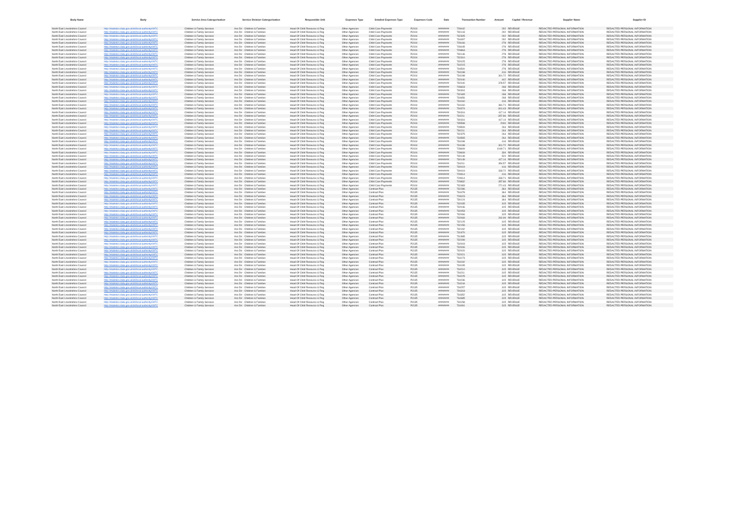| Body Name | Body | Service Area Catergorisation | Service Division Catergorisation | Responsible Unit | Expenses Type | Detailed Expenses Type | Expenses Code | Date | Transaction Number | Amount | Capital / Revenue | Supplier Name | Supplier ID |
| --- | --- | --- | --- | --- | --- | --- | --- | --- | --- | --- | --- | --- | --- |
| North East Lincolnshire Council | http://statistics.data.gov.uk/id/local-authority/00FC | Children & Family Services | Ass Dir - Children & Families | Head Of Child Resource & Reg | Other Agencies | Child Care Payments | PJ104 | ######## | 728442 | 292 | REVENUE | REDACTED PERSONAL INFORMATION | REDACTED PERSONAL INFORMATION |
| North East Lincolnshire Council | http://statistics.data.gov.uk/id/local-authority/00FC | Children & Family Services | Ass Dir - Children & Families | Head Of Child Resource & Reg | Other Agencies | Child Care Payments | PJ104 | ######## | 730143 | 292 | REVENUE | REDACTED PERSONAL INFORMATION | REDACTED PERSONAL INFORMATION |
| North East Lincolnshire Council | http://statistics.data.gov.uk/id/local-authority/00FC | Children & Family Services | Ass Dir - Children & Families | Head Of Child Resource & Reg | Other Agencies | Child Care Payments | PJ104 | ######## | 732305 | 292 | REVENUE | REDACTED PERSONAL INFORMATION | REDACTED PERSONAL INFORMATION |
| North East Lincolnshire Council | http://statistics.data.gov.uk/id/local-authority/00FC | Children & Family Services | Ass Dir - Children & Families | Head Of Child Resource & Reg | Other Agencies | Child Care Payments | PJ104 | ######## | 734497 | 292 | REVENUE | REDACTED PERSONAL INFORMATION | REDACTED PERSONAL INFORMATION |
| North East Lincolnshire Council | http://statistics.data.gov.uk/id/local-authority/00FC | Children & Family Services | Ass Dir - Children & Families | Head Of Child Resource & Reg | Other Agencies | Child Care Payments | PJ104 | ######## | 728166 | 278 | REVENUE | REDACTED PERSONAL INFORMATION | REDACTED PERSONAL INFORMATION |
| North East Lincolnshire Council | http://statistics.data.gov.uk/id/local-authority/00FC | Children & Family Services | Ass Dir - Children & Families | Head Of Child Resource & Reg | Other Agencies | Child Care Payments | PJ104 | ######## | 728445 | 278 | REVENUE | REDACTED PERSONAL INFORMATION | REDACTED PERSONAL INFORMATION |
| North East Lincolnshire Council | http://statistics.data.gov.uk/id/local-authority/00FC | Children & Family Services | Ass Dir - Children & Families | Head Of Child Resource & Reg | Other Agencies | Child Care Payments | PJ104 | ######## | 729863 | 278 | REVENUE | REDACTED PERSONAL INFORMATION | REDACTED PERSONAL INFORMATION |
| North East Lincolnshire Council | http://statistics.data.gov.uk/id/local-authority/00FC | Children & Family Services | Ass Dir - Children & Families | Head Of Child Resource & Reg | Other Agencies | Child Care Payments | PJ104 | ######## | 730146 | 278 | REVENUE | REDACTED PERSONAL INFORMATION | REDACTED PERSONAL INFORMATION |
| North East Lincolnshire Council | http://statistics.data.gov.uk/id/local-authority/00FC | Children & Family Services | Ass Dir - Children & Families | Head Of Child Resource & Reg | Other Agencies | Child Care Payments | PJ104 | ######## | 732310 | 278 | REVENUE | REDACTED PERSONAL INFORMATION | REDACTED PERSONAL INFORMATION |
| North East Lincolnshire Council | http://statistics.data.gov.uk/id/local-authority/00FC | Children & Family Services | Ass Dir - Children & Families | Head Of Child Resource & Reg | Other Agencies | Child Care Payments | PJ104 | ######## | 732025 | 278 | REVENUE | REDACTED PERSONAL INFORMATION | REDACTED PERSONAL INFORMATION |
| North East Lincolnshire Council | http://statistics.data.gov.uk/id/local-authority/00FC | Children & Family Services | Ass Dir - Children & Families | Head Of Child Resource & Reg | Other Agencies | Child Care Payments | PJ104 | ######## | 734215 | 278 | REVENUE | REDACTED PERSONAL INFORMATION | REDACTED PERSONAL INFORMATION |
| North East Lincolnshire Council | http://statistics.data.gov.uk/id/local-authority/00FC | Children & Family Services | Ass Dir - Children & Families | Head Of Child Resource & Reg | Other Agencies | Child Care Payments | PJ104 | ######## | 734500 | 278 | REVENUE | REDACTED PERSONAL INFORMATION | REDACTED PERSONAL INFORMATION |
| North East Lincolnshire Council | http://statistics.data.gov.uk/id/local-authority/00FC | Children & Family Services | Ass Dir - Children & Families | Head Of Child Resource & Reg | Other Agencies | Child Care Payments | PJ104 | ######## | 734198 | 416 | REVENUE | REDACTED PERSONAL INFORMATION | REDACTED PERSONAL INFORMATION |
| North East Lincolnshire Council | http://statistics.data.gov.uk/id/local-authority/00FC | Children & Family Services | Ass Dir - Children & Families | Head Of Child Resource & Reg | Other Agencies | Child Care Payments | PJ104 | ######## | 734198 | 301.72 | REVENUE | REDACTED PERSONAL INFORMATION | REDACTED PERSONAL INFORMATION |
| North East Lincolnshire Council | http://statistics.data.gov.uk/id/local-authority/00FC | Children & Family Services | Ass Dir - Children & Families | Head Of Child Resource & Reg | Other Agencies | Child Care Payments | PJ104 | ######## | 732040 | 442 | REVENUE | REDACTED PERSONAL INFORMATION | REDACTED PERSONAL INFORMATION |
| North East Lincolnshire Council | http://statistics.data.gov.uk/id/local-authority/00FC | Children & Family Services | Ass Dir - Children & Families | Head Of Child Resource & Reg | Other Agencies | Child Care Payments | PJ104 | ######## | 732040 | 378.57 | REVENUE | REDACTED PERSONAL INFORMATION | REDACTED PERSONAL INFORMATION |
| North East Lincolnshire Council | http://statistics.data.gov.uk/id/local-authority/00FC | Children & Family Services | Ass Dir - Children & Families | Head Of Child Resource & Reg | Other Agencies | Child Care Payments | PJ104 | ######## | 728603 | 268 | REVENUE | REDACTED PERSONAL INFORMATION | REDACTED PERSONAL INFORMATION |
| North East Lincolnshire Council | http://statistics.data.gov.uk/id/local-authority/00FC | Children & Family Services | Ass Dir - Children & Families | Head Of Child Resource & Reg | Other Agencies | Child Care Payments | PJ104 | ######## | 730304 | 268 | REVENUE | REDACTED PERSONAL INFORMATION | REDACTED PERSONAL INFORMATION |
| North East Lincolnshire Council | http://statistics.data.gov.uk/id/local-authority/00FC | Children & Family Services | Ass Dir - Children & Families | Head Of Child Resource & Reg | Other Agencies | Child Care Payments | PJ104 | ######## | 732465 | 268 | REVENUE | REDACTED PERSONAL INFORMATION | REDACTED PERSONAL INFORMATION |
| North East Lincolnshire Council | http://statistics.data.gov.uk/id/local-authority/00FC | Children & Family Services | Ass Dir - Children & Families | Head Of Child Resource & Reg | Other Agencies | Child Care Payments | PJ104 | ######## | 734656 | 268 | REVENUE | REDACTED PERSONAL INFORMATION | REDACTED PERSONAL INFORMATION |
| North East Lincolnshire Council | http://statistics.data.gov.uk/id/local-authority/00FC | Children & Family Services | Ass Dir - Children & Families | Head Of Child Resource & Reg | Other Agencies | Child Care Payments | PJ104 | ######## | 734160 | 416 | REVENUE | REDACTED PERSONAL INFORMATION | REDACTED PERSONAL INFORMATION |
| North East Lincolnshire Council | http://statistics.data.gov.uk/id/local-authority/00FC | Children & Family Services | Ass Dir - Children & Families | Head Of Child Resource & Reg | Other Agencies | Child Care Payments | PJ104 | ######## | 734160 | 381.71 | REVENUE | REDACTED PERSONAL INFORMATION | REDACTED PERSONAL INFORMATION |
| North East Lincolnshire Council | http://statistics.data.gov.uk/id/local-authority/00FC | Children & Family Services | Ass Dir - Children & Families | Head Of Child Resource & Reg | Other Agencies | Child Care Payments | PJ104 | ######## | 734374 | -301.43 | REVENUE | REDACTED PERSONAL INFORMATION | REDACTED PERSONAL INFORMATION |
| North East Lincolnshire Council | http://statistics.data.gov.uk/id/local-authority/00FC | Children & Family Services | Ass Dir - Children & Families | Head Of Child Resource & Reg | Other Agencies | Child Care Payments | PJ104 | ######## | 730316 | 417.14 | REVENUE | REDACTED PERSONAL INFORMATION | REDACTED PERSONAL INFORMATION |
| North East Lincolnshire Council | http://statistics.data.gov.uk/id/local-authority/00FC | Children & Family Services | Ass Dir - Children & Families | Head Of Child Resource & Reg | Other Agencies | Child Care Payments | PJ104 | ######## | 734211 | -357.86 | REVENUE | REDACTED PERSONAL INFORMATION | REDACTED PERSONAL INFORMATION |
| North East Lincolnshire Council | http://statistics.data.gov.uk/id/local-authority/00FC | Children & Family Services | Ass Dir - Children & Families | Head Of Child Resource & Reg | Other Agencies | Child Care Payments | PJ104 | ######## | 730316 | 417.14 | REVENUE | REDACTED PERSONAL INFORMATION | REDACTED PERSONAL INFORMATION |
| North East Lincolnshire Council | http://statistics.data.gov.uk/id/local-authority/00FC | Children & Family Services | Ass Dir - Children & Families | Head Of Child Resource & Reg | Other Agencies | Child Care Payments | PJ104 | ######## | 735598 | 2000 | REVENUE | REDACTED PERSONAL INFORMATION | REDACTED PERSONAL INFORMATION |
| North East Lincolnshire Council | http://statistics.data.gov.uk/id/local-authority/00FC | Children & Family Services | Ass Dir - Children & Families | Head Of Child Resource & Reg | Other Agencies | Child Care Payments | PJ104 | ######## | 728509 | 264 | REVENUE | REDACTED PERSONAL INFORMATION | REDACTED PERSONAL INFORMATION |
| North East Lincolnshire Council | http://statistics.data.gov.uk/id/local-authority/00FC | Children & Family Services | Ass Dir - Children & Families | Head Of Child Resource & Reg | Other Agencies | Child Care Payments | PJ104 | ######## | 730211 | 264 | REVENUE | REDACTED PERSONAL INFORMATION | REDACTED PERSONAL INFORMATION |
| North East Lincolnshire Council | http://statistics.data.gov.uk/id/local-authority/00FC | Children & Family Services | Ass Dir - Children & Families | Head Of Child Resource & Reg | Other Agencies | Child Care Payments | PJ104 | ######## | 732375 | 264 | REVENUE | REDACTED PERSONAL INFORMATION | REDACTED PERSONAL INFORMATION |
| North East Lincolnshire Council | http://statistics.data.gov.uk/id/local-authority/00FC | Children & Family Services | Ass Dir - Children & Families | Head Of Child Resource & Reg | Other Agencies | Child Care Payments | PJ104 | ######## | 734565 | 264 | REVENUE | REDACTED PERSONAL INFORMATION | REDACTED PERSONAL INFORMATION |
| North East Lincolnshire Council | http://statistics.data.gov.uk/id/local-authority/00FC | Children & Family Services | Ass Dir - Children & Families | Head Of Child Resource & Reg | Other Agencies | Child Care Payments | PJ104 | ######## | 734198 | 416 | REVENUE | REDACTED PERSONAL INFORMATION | REDACTED PERSONAL INFORMATION |
| North East Lincolnshire Council | http://statistics.data.gov.uk/id/local-authority/00FC | Children & Family Services | Ass Dir - Children & Families | Head Of Child Resource & Reg | Other Agencies | Child Care Payments | PJ104 | ######## | 734198 | 301.72 | REVENUE | REDACTED PERSONAL INFORMATION | REDACTED PERSONAL INFORMATION |
| North East Lincolnshire Council | http://statistics.data.gov.uk/id/local-authority/00FC | Children & Family Services | Ass Dir - Children & Families | Head Of Child Resource & Reg | Other Agencies | Child Care Payments | PJ104 | ######## | 728609 | 1049.71 | REVENUE | REDACTED PERSONAL INFORMATION | REDACTED PERSONAL INFORMATION |
| North East Lincolnshire Council | http://statistics.data.gov.uk/id/local-authority/00FC | Children & Family Services | Ass Dir - Children & Families | Head Of Child Resource & Reg | Other Agencies | Child Care Payments | PJ104 | ######## | 728609 | 334 | REVENUE | REDACTED PERSONAL INFORMATION | REDACTED PERSONAL INFORMATION |
| North East Lincolnshire Council | http://statistics.data.gov.uk/id/local-authority/00FC | Children & Family Services | Ass Dir - Children & Families | Head Of Child Resource & Reg | Other Agencies | Child Care Payments | PJ104 | ######## | 730149 | 520 | REVENUE | REDACTED PERSONAL INFORMATION | REDACTED PERSONAL INFORMATION |
| North East Lincolnshire Council | http://statistics.data.gov.uk/id/local-authority/00FC | Children & Family Services | Ass Dir - Children & Families | Head Of Child Resource & Reg | Other Agencies | Child Care Payments | PJ104 | ######## | 730149 | 417.14 | REVENUE | REDACTED PERSONAL INFORMATION | REDACTED PERSONAL INFORMATION |
| North East Lincolnshire Council | http://statistics.data.gov.uk/id/local-authority/00FC | Children & Family Services | Ass Dir - Children & Families | Head Of Child Resource & Reg | Other Agencies | Child Care Payments | PJ104 | ######## | 734211 | 354.57 | REVENUE | REDACTED PERSONAL INFORMATION | REDACTED PERSONAL INFORMATION |
| North East Lincolnshire Council | http://statistics.data.gov.uk/id/local-authority/00FC | Children & Family Services | Ass Dir - Children & Families | Head Of Child Resource & Reg | Other Agencies | Child Care Payments | PJ104 | ######## | 730019 | 416 | REVENUE | REDACTED PERSONAL INFORMATION | REDACTED PERSONAL INFORMATION |
| North East Lincolnshire Council | http://statistics.data.gov.uk/id/local-authority/00FC | Children & Family Services | Ass Dir - Children & Families | Head Of Child Resource & Reg | Other Agencies | Child Care Payments | PJ104 | ######## | 730019 | 333.72 | REVENUE | REDACTED PERSONAL INFORMATION | REDACTED PERSONAL INFORMATION |
| North East Lincolnshire Council | http://statistics.data.gov.uk/id/local-authority/00FC | Children & Family Services | Ass Dir - Children & Families | Head Of Child Resource & Reg | Other Agencies | Child Care Payments | PJ104 | ######## | 729914 | 416 | REVENUE | REDACTED PERSONAL INFORMATION | REDACTED PERSONAL INFORMATION |
| North East Lincolnshire Council | http://statistics.data.gov.uk/id/local-authority/00FC | Children & Family Services | Ass Dir - Children & Families | Head Of Child Resource & Reg | Other Agencies | Child Care Payments | PJ104 | ######## | 729914 | 333.71 | REVENUE | REDACTED PERSONAL INFORMATION | REDACTED PERSONAL INFORMATION |
| North East Lincolnshire Council | http://statistics.data.gov.uk/id/local-authority/00FC | Children & Family Services | Ass Dir - Children & Families | Head Of Child Resource & Reg | Other Agencies | Child Care Payments | PJ104 | ######## | 729832 | 357.86 | REVENUE | REDACTED PERSONAL INFORMATION | REDACTED PERSONAL INFORMATION |
| North East Lincolnshire Council | http://statistics.data.gov.uk/id/local-authority/00FC | Children & Family Services | Ass Dir - Children & Families | Head Of Child Resource & Reg | Other Agencies | Child Care Payments | PJ104 | ######## | 732483 | 271.43 | REVENUE | REDACTED PERSONAL INFORMATION | REDACTED PERSONAL INFORMATION |
| North East Lincolnshire Council | http://statistics.data.gov.uk/id/local-authority/00FC | Children & Family Services | Ass Dir - Children & Families | Head Of Child Resource & Reg | Other Agencies | Contract Plus | PJ135 | ######## | 732286 | 364 | REVENUE | REDACTED PERSONAL INFORMATION | REDACTED PERSONAL INFORMATION |
| North East Lincolnshire Council | http://statistics.data.gov.uk/id/local-authority/00FC | Children & Family Services | Ass Dir - Children & Families | Head Of Child Resource & Reg | Other Agencies | Contract Plus | PJ135 | ######## | 734478 | 364 | REVENUE | REDACTED PERSONAL INFORMATION | REDACTED PERSONAL INFORMATION |
| North East Lincolnshire Council | http://statistics.data.gov.uk/id/local-authority/00FC | Children & Family Services | Ass Dir - Children & Families | Head Of Child Resource & Reg | Other Agencies | Contract Plus | PJ135 | ######## | 728423 | 364 | REVENUE | REDACTED PERSONAL INFORMATION | REDACTED PERSONAL INFORMATION |
| North East Lincolnshire Council | http://statistics.data.gov.uk/id/local-authority/00FC | Children & Family Services | Ass Dir - Children & Families | Head Of Child Resource & Reg | Other Agencies | Contract Plus | PJ135 | ######## | 730124 | 364 | REVENUE | REDACTED PERSONAL INFORMATION | REDACTED PERSONAL INFORMATION |
| North East Lincolnshire Council | http://statistics.data.gov.uk/id/local-authority/00FC | Children & Family Services | Ass Dir - Children & Families | Head Of Child Resource & Reg | Other Agencies | Contract Plus | PJ135 | ######## | 732035 | 315 | REVENUE | REDACTED PERSONAL INFORMATION | REDACTED PERSONAL INFORMATION |
| North East Lincolnshire Council | http://statistics.data.gov.uk/id/local-authority/00FC | Children & Family Services | Ass Dir - Children & Families | Head Of Child Resource & Reg | Other Agencies | Contract Plus | PJ135 | ######## | 732046 | 315 | REVENUE | REDACTED PERSONAL INFORMATION | REDACTED PERSONAL INFORMATION |
| North East Lincolnshire Council | http://statistics.data.gov.uk/id/local-authority/00FC | Children & Family Services | Ass Dir - Children & Families | Head Of Child Resource & Reg | Other Agencies | Contract Plus | PJ135 | ######## | 732053 | 315 | REVENUE | REDACTED PERSONAL INFORMATION | REDACTED PERSONAL INFORMATION |
| North East Lincolnshire Council | http://statistics.data.gov.uk/id/local-authority/00FC | Children & Family Services | Ass Dir - Children & Families | Head Of Child Resource & Reg | Other Agencies | Contract Plus | PJ135 | ######## | 732066 | 315 | REVENUE | REDACTED PERSONAL INFORMATION | REDACTED PERSONAL INFORMATION |
| North East Lincolnshire Council | http://statistics.data.gov.uk/id/local-authority/00FC | Children & Family Services | Ass Dir - Children & Families | Head Of Child Resource & Reg | Other Agencies | Contract Plus | PJ135 | ######## | 732069 | 262.99 | REVENUE | REDACTED PERSONAL INFORMATION | REDACTED PERSONAL INFORMATION |
| North East Lincolnshire Council | http://statistics.data.gov.uk/id/local-authority/00FC | Children & Family Services | Ass Dir - Children & Families | Head Of Child Resource & Reg | Other Agencies | Contract Plus | PJ135 | ######## | 732125 | 315 | REVENUE | REDACTED PERSONAL INFORMATION | REDACTED PERSONAL INFORMATION |
| North East Lincolnshire Council | http://statistics.data.gov.uk/id/local-authority/00FC | Children & Family Services | Ass Dir - Children & Families | Head Of Child Resource & Reg | Other Agencies | Contract Plus | PJ135 | ######## | 732159 | 315 | REVENUE | REDACTED PERSONAL INFORMATION | REDACTED PERSONAL INFORMATION |
| North East Lincolnshire Council | http://statistics.data.gov.uk/id/local-authority/00FC | Children & Family Services | Ass Dir - Children & Families | Head Of Child Resource & Reg | Other Agencies | Contract Plus | PJ135 | ######## | 732192 | 315 | REVENUE | REDACTED PERSONAL INFORMATION | REDACTED PERSONAL INFORMATION |
| North East Lincolnshire Council | http://statistics.data.gov.uk/id/local-authority/00FC | Children & Family Services | Ass Dir - Children & Families | Head Of Child Resource & Reg | Other Agencies | Contract Plus | PJ135 | ######## | 731970 | 315 | REVENUE | REDACTED PERSONAL INFORMATION | REDACTED PERSONAL INFORMATION |
| North East Lincolnshire Council | http://statistics.data.gov.uk/id/local-authority/00FC | Children & Family Services | Ass Dir - Children & Families | Head Of Child Resource & Reg | Other Agencies | Contract Plus | PJ135 | ######## | 731985 | 315 | REVENUE | REDACTED PERSONAL INFORMATION | REDACTED PERSONAL INFORMATION |
| North East Lincolnshire Council | http://statistics.data.gov.uk/id/local-authority/00FC | Children & Family Services | Ass Dir - Children & Families | Head Of Child Resource & Reg | Other Agencies | Contract Plus | PJ135 | ######## | 732299 | 315 | REVENUE | REDACTED PERSONAL INFORMATION | REDACTED PERSONAL INFORMATION |
| North East Lincolnshire Council | http://statistics.data.gov.uk/id/local-authority/00FC | Children & Family Services | Ass Dir - Children & Families | Head Of Child Resource & Reg | Other Agencies | Contract Plus | PJ135 | ######## | 732003 | 315 | REVENUE | REDACTED PERSONAL INFORMATION | REDACTED PERSONAL INFORMATION |
| North East Lincolnshire Council | http://statistics.data.gov.uk/id/local-authority/00FC | Children & Family Services | Ass Dir - Children & Families | Head Of Child Resource & Reg | Other Agencies | Contract Plus | PJ135 | ######## | 732006 | 315 | REVENUE | REDACTED PERSONAL INFORMATION | REDACTED PERSONAL INFORMATION |
| North East Lincolnshire Council | http://statistics.data.gov.uk/id/local-authority/00FC | Children & Family Services | Ass Dir - Children & Families | Head Of Child Resource & Reg | Other Agencies | Contract Plus | PJ135 | ######## | 732020 | 315 | REVENUE | REDACTED PERSONAL INFORMATION | REDACTED PERSONAL INFORMATION |
| North East Lincolnshire Council | http://statistics.data.gov.uk/id/local-authority/00FC | Children & Family Services | Ass Dir - Children & Families | Head Of Child Resource & Reg | Other Agencies | Contract Plus | PJ135 | ######## | 732021 | 315 | REVENUE | REDACTED PERSONAL INFORMATION | REDACTED PERSONAL INFORMATION |
| North East Lincolnshire Council | http://statistics.data.gov.uk/id/local-authority/00FC | Children & Family Services | Ass Dir - Children & Families | Head Of Child Resource & Reg | Other Agencies | Contract Plus | PJ135 | ######## | 734173 | 315 | REVENUE | REDACTED PERSONAL INFORMATION | REDACTED PERSONAL INFORMATION |
| North East Lincolnshire Council | http://statistics.data.gov.uk/id/local-authority/00FC | Children & Family Services | Ass Dir - Children & Families | Head Of Child Resource & Reg | Other Agencies | Contract Plus | PJ135 | ######## | 734192 | 315 | REVENUE | REDACTED PERSONAL INFORMATION | REDACTED PERSONAL INFORMATION |
| North East Lincolnshire Council | http://statistics.data.gov.uk/id/local-authority/00FC | Children & Family Services | Ass Dir - Children & Families | Head Of Child Resource & Reg | Other Agencies | Contract Plus | PJ135 | ######## | 734195 | 315 | REVENUE | REDACTED PERSONAL INFORMATION | REDACTED PERSONAL INFORMATION |
| North East Lincolnshire Council | http://statistics.data.gov.uk/id/local-authority/00FC | Children & Family Services | Ass Dir - Children & Families | Head Of Child Resource & Reg | Other Agencies | Contract Plus | PJ135 | ######## | 734210 | 315 | REVENUE | REDACTED PERSONAL INFORMATION | REDACTED PERSONAL INFORMATION |
| North East Lincolnshire Council | http://statistics.data.gov.uk/id/local-authority/00FC | Children & Family Services | Ass Dir - Children & Families | Head Of Child Resource & Reg | Other Agencies | Contract Plus | PJ135 | ######## | 734211 | 315 | REVENUE | REDACTED PERSONAL INFORMATION | REDACTED PERSONAL INFORMATION |
| North East Lincolnshire Council | http://statistics.data.gov.uk/id/local-authority/00FC | Children & Family Services | Ass Dir - Children & Families | Head Of Child Resource & Reg | Other Agencies | Contract Plus | PJ135 | ######## | 734225 | 315 | REVENUE | REDACTED PERSONAL INFORMATION | REDACTED PERSONAL INFORMATION |
| North East Lincolnshire Council | http://statistics.data.gov.uk/id/local-authority/00FC | Children & Family Services | Ass Dir - Children & Families | Head Of Child Resource & Reg | Other Agencies | Contract Plus | PJ135 | ######## | 734236 | 315 | REVENUE | REDACTED PERSONAL INFORMATION | REDACTED PERSONAL INFORMATION |
| North East Lincolnshire Council | http://statistics.data.gov.uk/id/local-authority/00FC | Children & Family Services | Ass Dir - Children & Families | Head Of Child Resource & Reg | Other Agencies | Contract Plus | PJ135 | ######## | 734244 | 315 | REVENUE | REDACTED PERSONAL INFORMATION | REDACTED PERSONAL INFORMATION |
| North East Lincolnshire Council | http://statistics.data.gov.uk/id/local-authority/00FC | Children & Family Services | Ass Dir - Children & Families | Head Of Child Resource & Reg | Other Agencies | Contract Plus | PJ135 | ######## | 734257 | 315 | REVENUE | REDACTED PERSONAL INFORMATION | REDACTED PERSONAL INFORMATION |
| North East Lincolnshire Council | http://statistics.data.gov.uk/id/local-authority/00FC | Children & Family Services | Ass Dir - Children & Families | Head Of Child Resource & Reg | Other Agencies | Contract Plus | PJ135 | ######## | 734318 | 315 | REVENUE | REDACTED PERSONAL INFORMATION | REDACTED PERSONAL INFORMATION |
| North East Lincolnshire Council | http://statistics.data.gov.uk/id/local-authority/00FC | Children & Family Services | Ass Dir - Children & Families | Head Of Child Resource & Reg | Other Agencies | Contract Plus | PJ135 | ######## | 734352 | 315 | REVENUE | REDACTED PERSONAL INFORMATION | REDACTED PERSONAL INFORMATION |
| North East Lincolnshire Council | http://statistics.data.gov.uk/id/local-authority/00FC | Children & Family Services | Ass Dir - Children & Families | Head Of Child Resource & Reg | Other Agencies | Contract Plus | PJ135 | ######## | 734385 | 315 | REVENUE | REDACTED PERSONAL INFORMATION | REDACTED PERSONAL INFORMATION |
| North East Lincolnshire Council | http://statistics.data.gov.uk/id/local-authority/00FC | Children & Family Services | Ass Dir - Children & Families | Head Of Child Resource & Reg | Other Agencies | Contract Plus | PJ135 | ######## | 734158 | 315 | REVENUE | REDACTED PERSONAL INFORMATION | REDACTED PERSONAL INFORMATION |
| North East Lincolnshire Council | http://statistics.data.gov.uk/id/local-authority/00FC | Children & Family Services | Ass Dir - Children & Families | Head Of Child Resource & Reg | Other Agencies | Contract Plus | PJ135 | ######## | 734491 | 315 | REVENUE | REDACTED PERSONAL INFORMATION | REDACTED PERSONAL INFORMATION |